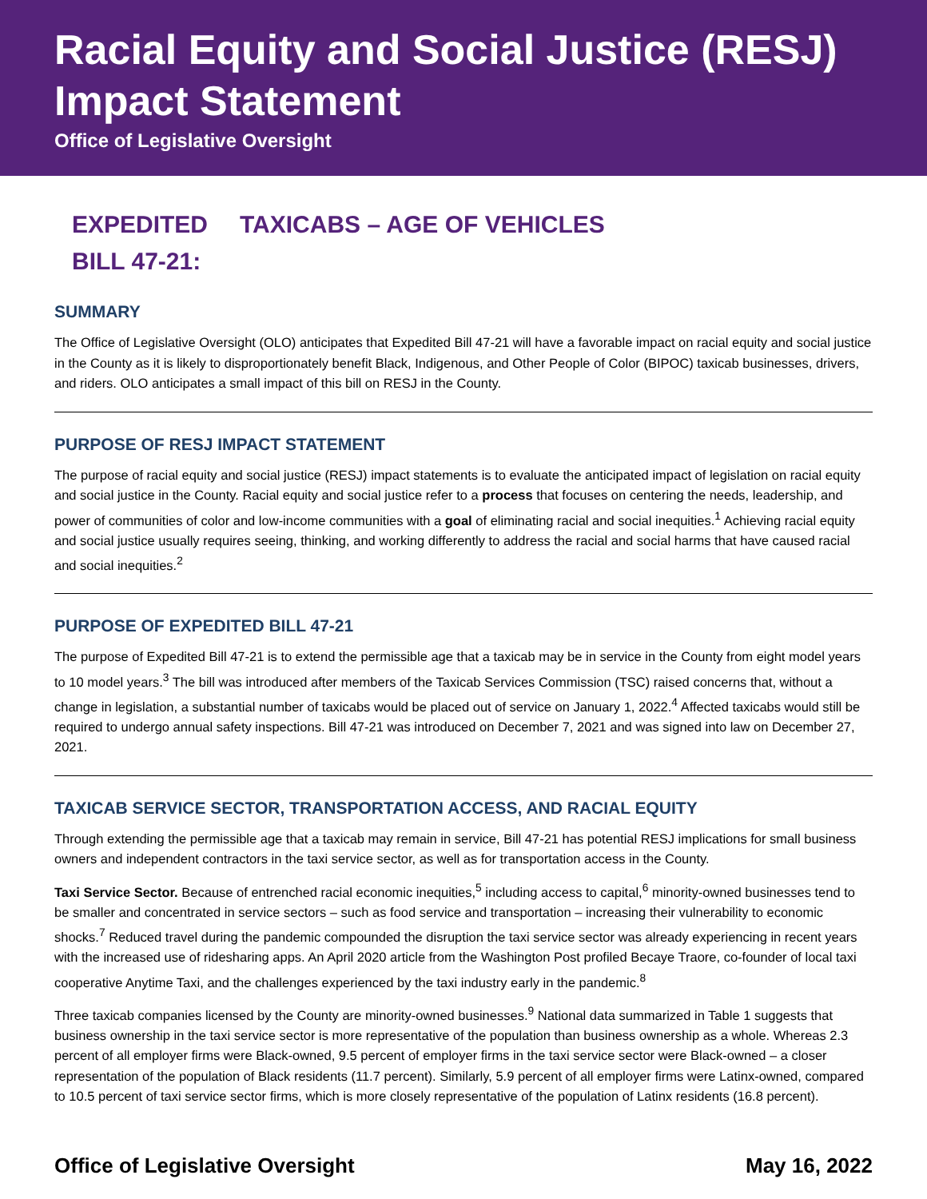Racial Equity and Social Justice (RESJ) Impact Statement
Office of Legislative Oversight
EXPEDITED BILL 47-21:
TAXICABS – AGE OF VEHICLES
SUMMARY
The Office of Legislative Oversight (OLO) anticipates that Expedited Bill 47-21 will have a favorable impact on racial equity and social justice in the County as it is likely to disproportionately benefit Black, Indigenous, and Other People of Color (BIPOC) taxicab businesses, drivers, and riders. OLO anticipates a small impact of this bill on RESJ in the County.
PURPOSE OF RESJ IMPACT STATEMENT
The purpose of racial equity and social justice (RESJ) impact statements is to evaluate the anticipated impact of legislation on racial equity and social justice in the County. Racial equity and social justice refer to a process that focuses on centering the needs, leadership, and power of communities of color and low-income communities with a goal of eliminating racial and social inequities.<sup>1</sup> Achieving racial equity and social justice usually requires seeing, thinking, and working differently to address the racial and social harms that have caused racial and social inequities.<sup>2</sup>
PURPOSE OF EXPEDITED BILL 47-21
The purpose of Expedited Bill 47-21 is to extend the permissible age that a taxicab may be in service in the County from eight model years to 10 model years.<sup>3</sup> The bill was introduced after members of the Taxicab Services Commission (TSC) raised concerns that, without a change in legislation, a substantial number of taxicabs would be placed out of service on January 1, 2022.<sup>4</sup> Affected taxicabs would still be required to undergo annual safety inspections. Bill 47-21 was introduced on December 7, 2021 and was signed into law on December 27, 2021.
TAXICAB SERVICE SECTOR, TRANSPORTATION ACCESS, AND RACIAL EQUITY
Through extending the permissible age that a taxicab may remain in service, Bill 47-21 has potential RESJ implications for small business owners and independent contractors in the taxi service sector, as well as for transportation access in the County.
Taxi Service Sector. Because of entrenched racial economic inequities,<sup>5</sup> including access to capital,<sup>6</sup> minority-owned businesses tend to be smaller and concentrated in service sectors – such as food service and transportation – increasing their vulnerability to economic shocks.<sup>7</sup> Reduced travel during the pandemic compounded the disruption the taxi service sector was already experiencing in recent years with the increased use of ridesharing apps. An April 2020 article from the Washington Post profiled Becaye Traore, co-founder of local taxi cooperative Anytime Taxi, and the challenges experienced by the taxi industry early in the pandemic.<sup>8</sup>
Three taxicab companies licensed by the County are minority-owned businesses.<sup>9</sup> National data summarized in Table 1 suggests that business ownership in the taxi service sector is more representative of the population than business ownership as a whole. Whereas 2.3 percent of all employer firms were Black-owned, 9.5 percent of employer firms in the taxi service sector were Black-owned – a closer representation of the population of Black residents (11.7 percent). Similarly, 5.9 percent of all employer firms were Latinx-owned, compared to 10.5 percent of taxi service sector firms, which is more closely representative of the population of Latinx residents (16.8 percent).
Office of Legislative Oversight May 16, 2022